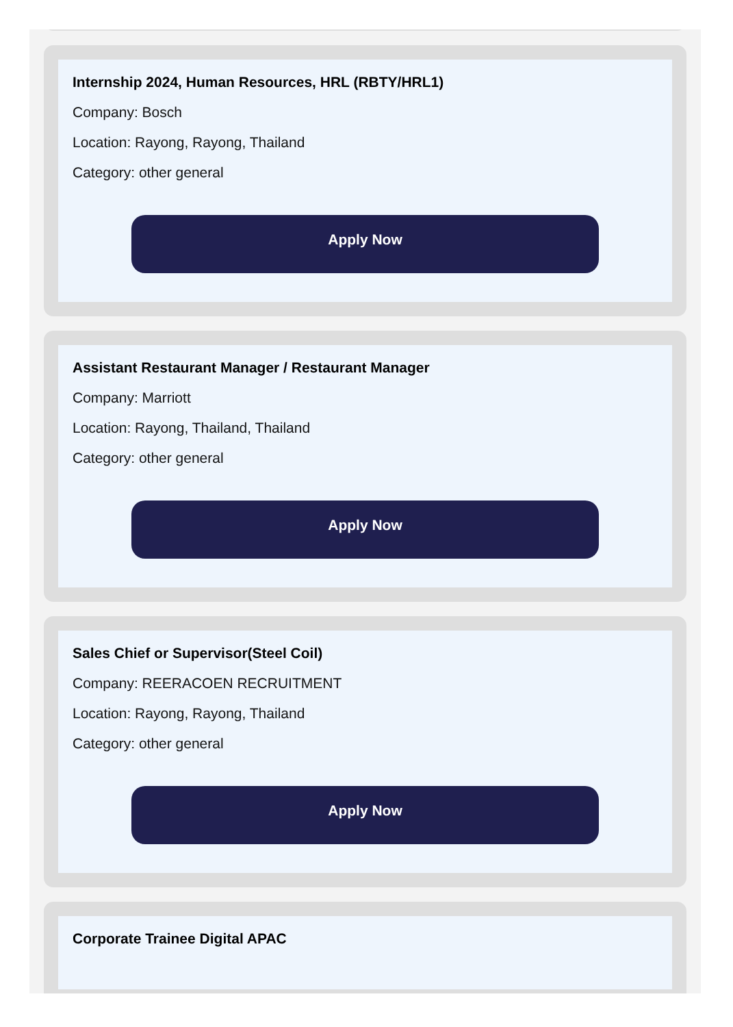Internship 2024, Human Resources, HRL (RBTY/HRL1)
Company: Bosch
Location: Rayong, Rayong, Thailand
Category: other general
Apply Now
Assistant Restaurant Manager / Restaurant Manager
Company: Marriott
Location: Rayong, Thailand, Thailand
Category: other general
Apply Now
Sales Chief or Supervisor(Steel Coil)
Company: REERACOEN RECRUITMENT
Location: Rayong, Rayong, Thailand
Category: other general
Apply Now
Corporate Trainee Digital APAC